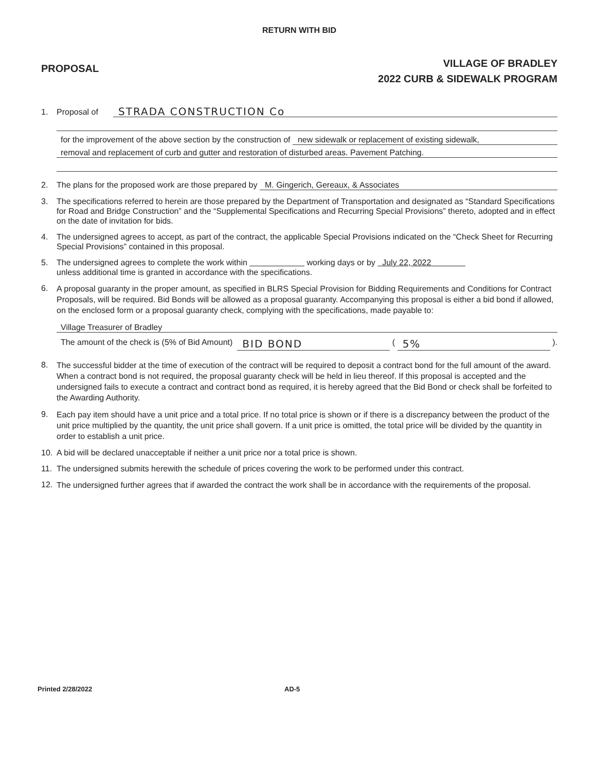RETURN WITH BID
PROPOSAL
VILLAGE OF BRADLEY
2022 CURB & SIDEWALK PROGRAM
1. Proposal of STRADA CONSTRUCTION Co
for the improvement of the above section by the construction of new sidewalk or replacement of existing sidewalk,
removal and replacement of curb and gutter and restoration of disturbed areas. Pavement Patching.
2. The plans for the proposed work are those prepared by M. Gingerich, Gereaux, & Associates
3. The specifications referred to herein are those prepared by the Department of Transportation and designated as “Standard Specifications for Road and Bridge Construction” and the “Supplemental Specifications and Recurring Special Provisions” thereto, adopted and in effect on the date of invitation for bids.
4. The undersigned agrees to accept, as part of the contract, the applicable Special Provisions indicated on the “Check Sheet for Recurring Special Provisions” contained in this proposal.
5. The undersigned agrees to complete the work within working days or by July 22, 2022
unless additional time is granted in accordance with the specifications.
6. A proposal guaranty in the proper amount, as specified in BLRS Special Provision for Bidding Requirements and Conditions for Contract Proposals, will be required. Bid Bonds will be allowed as a proposal guaranty. Accompanying this proposal is either a bid bond if allowed, on the enclosed form or a proposal guaranty check, complying with the specifications, made payable to:
Village Treasurer of Bradley
The amount of the check is (5% of Bid Amount) BID BOND ( 5% ).
8. The successful bidder at the time of execution of the contract will be required to deposit a contract bond for the full amount of the award. When a contract bond is not required, the proposal guaranty check will be held in lieu thereof. If this proposal is accepted and the undersigned fails to execute a contract and contract bond as required, it is hereby agreed that the Bid Bond or check shall be forfeited to the Awarding Authority.
9. Each pay item should have a unit price and a total price. If no total price is shown or if there is a discrepancy between the product of the unit price multiplied by the quantity, the unit price shall govern. If a unit price is omitted, the total price will be divided by the quantity in order to establish a unit price.
10. A bid will be declared unacceptable if neither a unit price nor a total price is shown.
11. The undersigned submits herewith the schedule of prices covering the work to be performed under this contract.
12. The undersigned further agrees that if awarded the contract the work shall be in accordance with the requirements of the proposal.
Printed 2/28/2022 AD-5